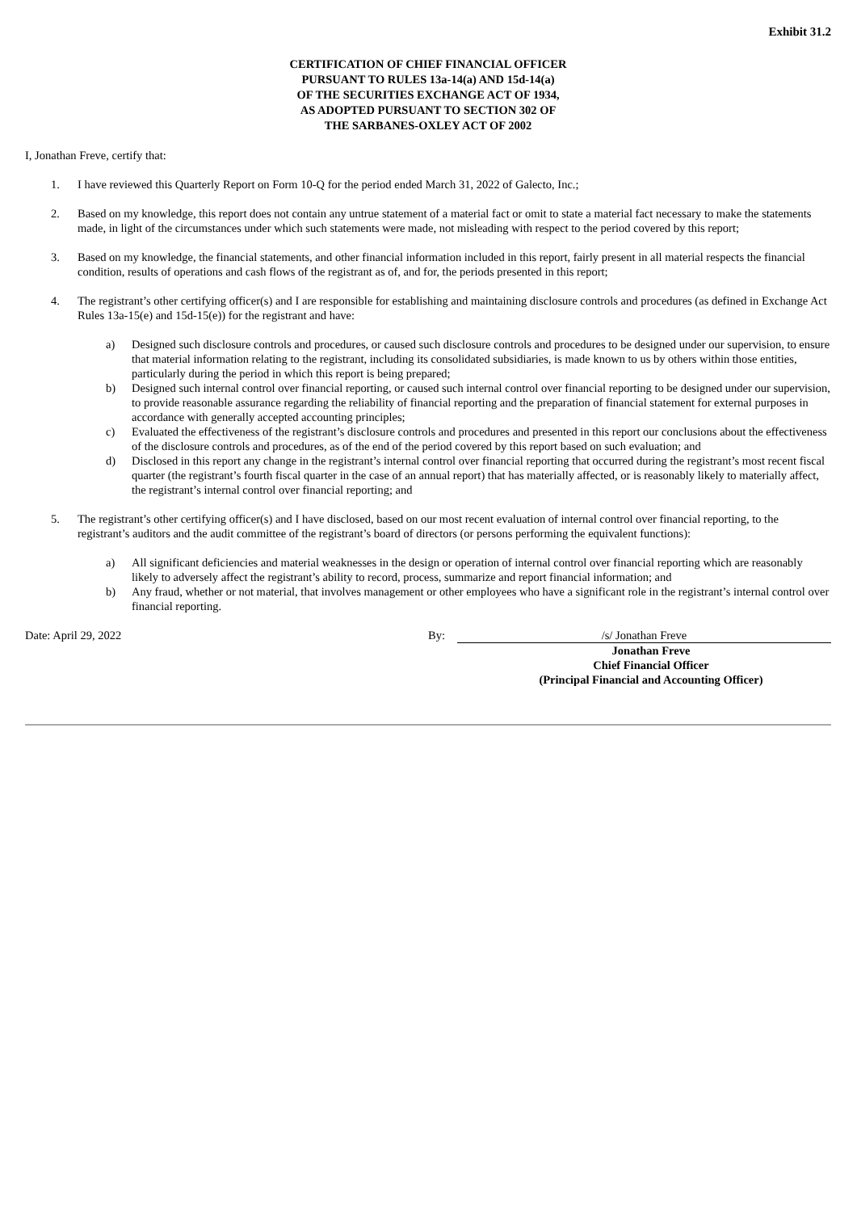Exhibit 31.2
CERTIFICATION OF CHIEF FINANCIAL OFFICER
PURSUANT TO RULES 13a-14(a) AND 15d-14(a)
OF THE SECURITIES EXCHANGE ACT OF 1934,
AS ADOPTED PURSUANT TO SECTION 302 OF
THE SARBANES-OXLEY ACT OF 2002
I, Jonathan Freve, certify that:
1. I have reviewed this Quarterly Report on Form 10-Q for the period ended March 31, 2022 of Galecto, Inc.;
2. Based on my knowledge, this report does not contain any untrue statement of a material fact or omit to state a material fact necessary to make the statements made, in light of the circumstances under which such statements were made, not misleading with respect to the period covered by this report;
3. Based on my knowledge, the financial statements, and other financial information included in this report, fairly present in all material respects the financial condition, results of operations and cash flows of the registrant as of, and for, the periods presented in this report;
4. The registrant’s other certifying officer(s) and I are responsible for establishing and maintaining disclosure controls and procedures (as defined in Exchange Act Rules 13a-15(e) and 15d-15(e)) for the registrant and have:
a) Designed such disclosure controls and procedures, or caused such disclosure controls and procedures to be designed under our supervision, to ensure that material information relating to the registrant, including its consolidated subsidiaries, is made known to us by others within those entities, particularly during the period in which this report is being prepared;
b) Designed such internal control over financial reporting, or caused such internal control over financial reporting to be designed under our supervision, to provide reasonable assurance regarding the reliability of financial reporting and the preparation of financial statement for external purposes in accordance with generally accepted accounting principles;
c) Evaluated the effectiveness of the registrant’s disclosure controls and procedures and presented in this report our conclusions about the effectiveness of the disclosure controls and procedures, as of the end of the period covered by this report based on such evaluation; and
d) Disclosed in this report any change in the registrant’s internal control over financial reporting that occurred during the registrant’s most recent fiscal quarter (the registrant’s fourth fiscal quarter in the case of an annual report) that has materially affected, or is reasonably likely to materially affect, the registrant’s internal control over financial reporting; and
5. The registrant’s other certifying officer(s) and I have disclosed, based on our most recent evaluation of internal control over financial reporting, to the registrant’s auditors and the audit committee of the registrant’s board of directors (or persons performing the equivalent functions):
a) All significant deficiencies and material weaknesses in the design or operation of internal control over financial reporting which are reasonably likely to adversely affect the registrant’s ability to record, process, summarize and report financial information; and
b) Any fraud, whether or not material, that involves management or other employees who have a significant role in the registrant’s internal control over financial reporting.
Date: April 29, 2022 By: /s/ Jonathan Freve
Jonathan Freve
Chief Financial Officer
(Principal Financial and Accounting Officer)